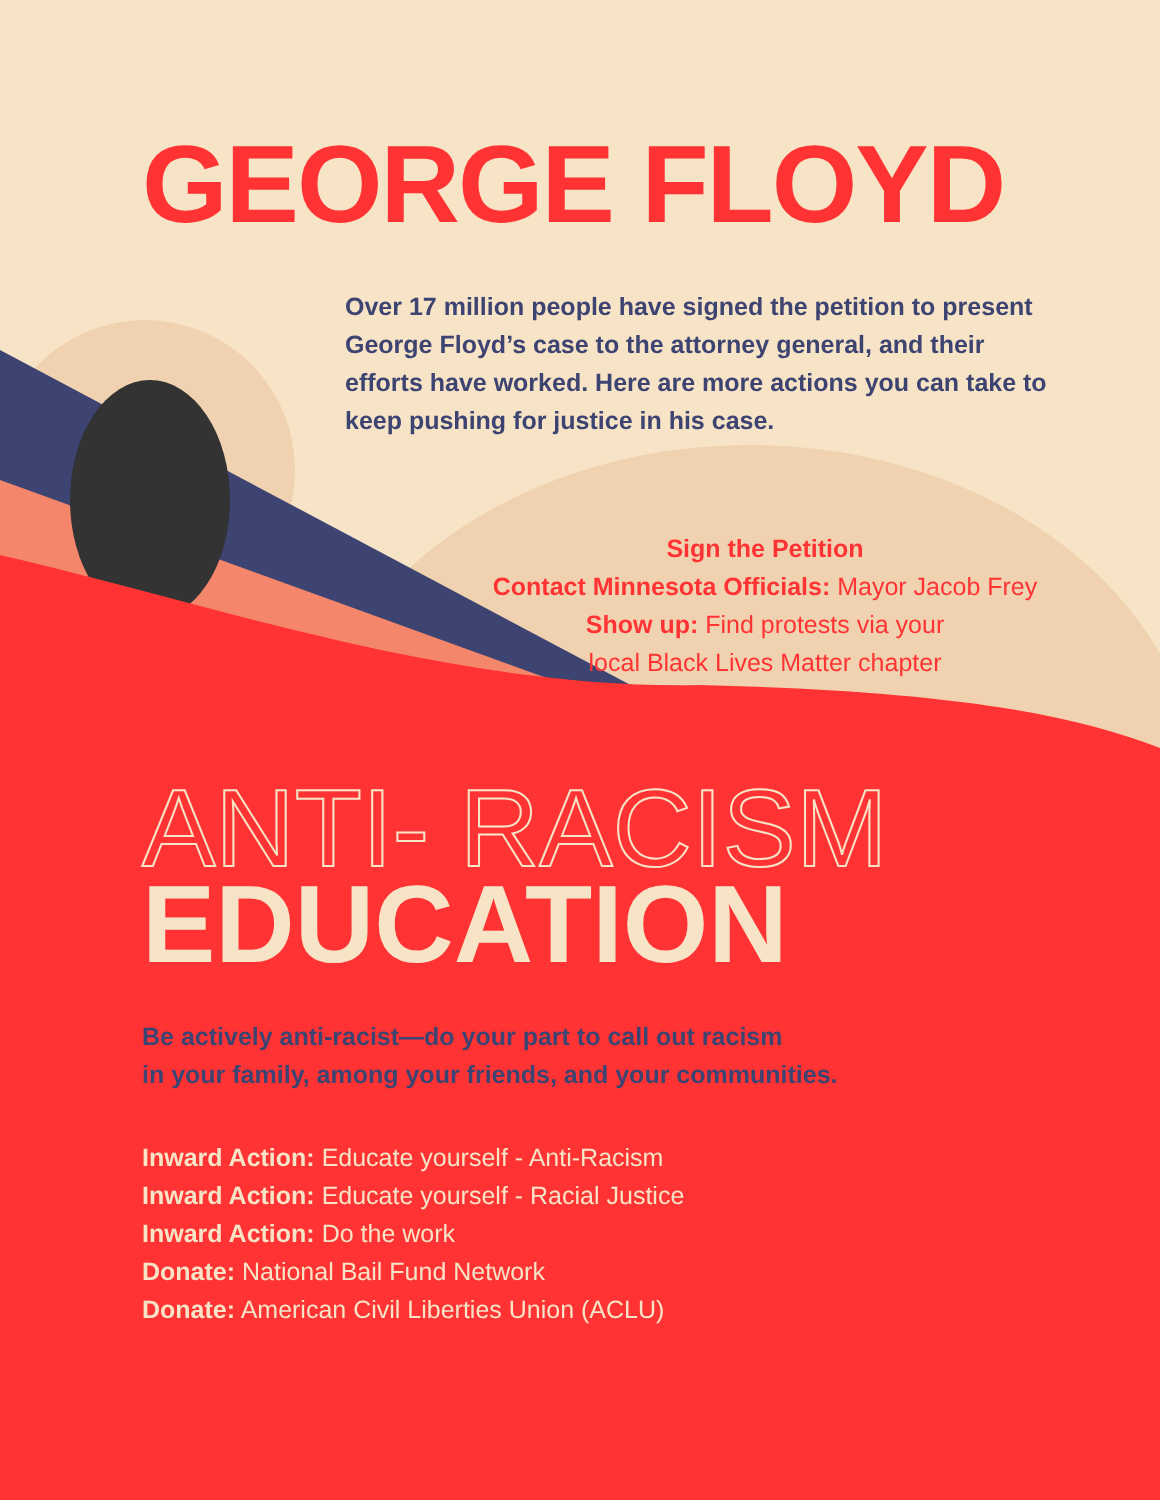GEORGE FLOYD
Over 17 million people have signed the petition to present George Floyd’s case to the attorney general, and their efforts have worked. Here are more actions you can take to keep pushing for justice in his case.
Sign the Petition
Contact Minnesota Officials: Mayor Jacob Frey
Show up: Find protests via your
local Black Lives Matter chapter
ANTI- RACISM
EDUCATION
Be actively anti-racist—do your part to call out racism
in your family, among your friends, and your communities.
Inward Action: Educate yourself - Anti-Racism
Inward Action: Educate yourself - Racial Justice
Inward Action: Do the work
Donate: National Bail Fund Network
Donate: American Civil Liberties Union (ACLU)